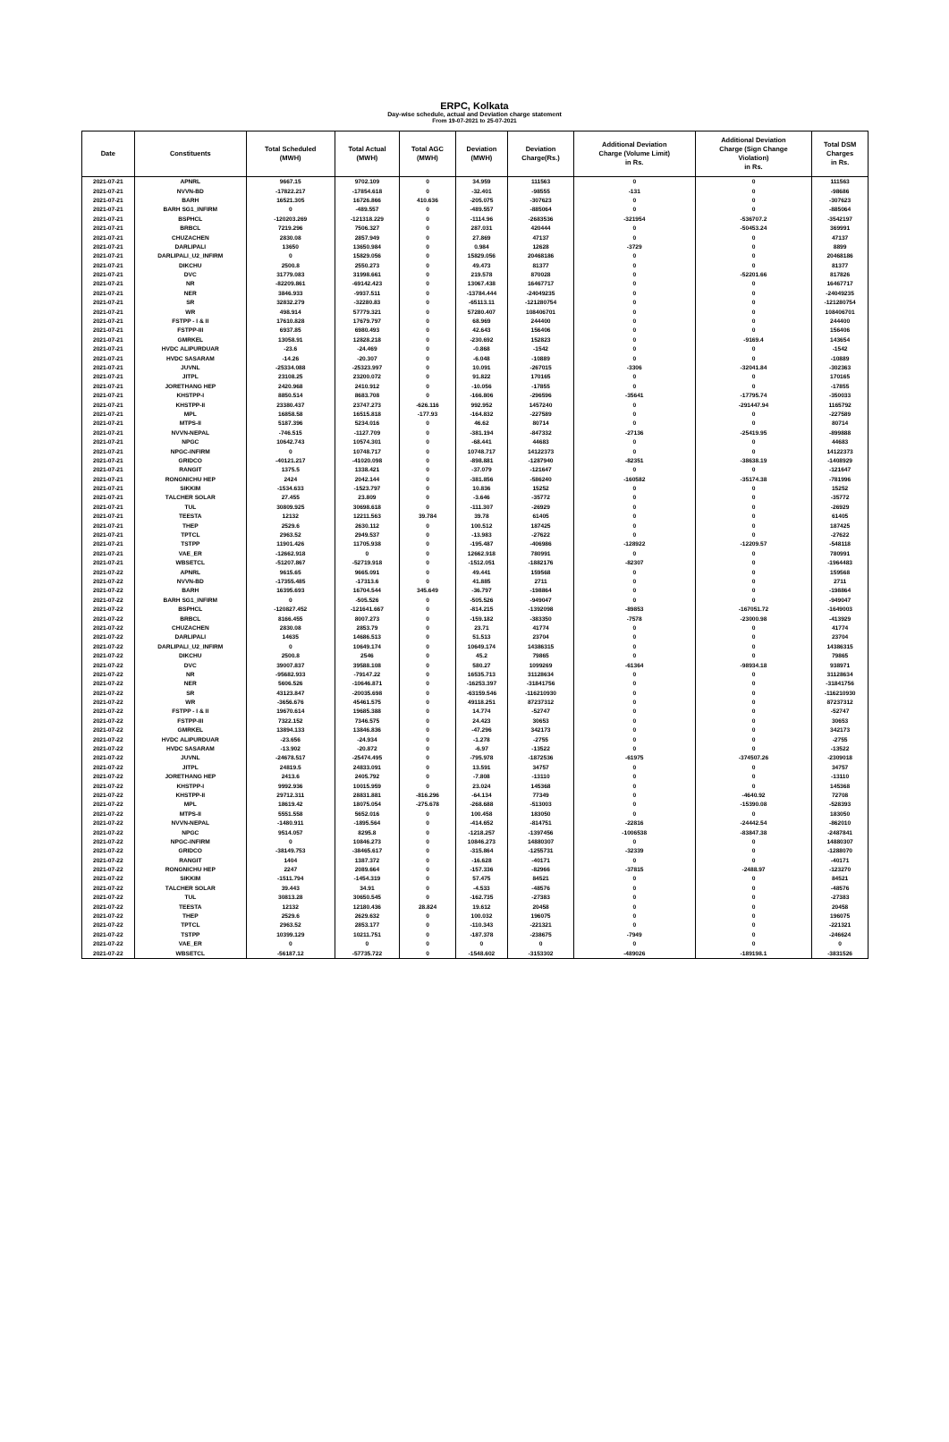ERPC, Kolkata
Day-wise schedule, actual and Deviation charge statement
From 19-07-2021 to 25-07-2021
| Date | Constituents | Total Scheduled (MWH) | Total Actual (MWH) | Total AGC (MWH) | Deviation (MWH) | Deviation Charge(Rs.) | Additional Deviation Charge (Volume Limit) in Rs. | Additional Deviation Charge (Sign Change Violation) in Rs. | Total DSM Charges in Rs. |
| --- | --- | --- | --- | --- | --- | --- | --- | --- | --- |
| 2021-07-21 | APNRL | 9667.15 | 9702.109 | 0 | 34.959 | 111563 | 0 | 0 | 111563 |
| 2021-07-21 | NVVN-BD | -17822.217 | -17854.618 | 0 | -32.401 | -98555 | -131 | 0 | -98686 |
| 2021-07-21 | BARH | 16521.305 | 16726.866 | 410.636 | -205.075 | -307623 | 0 | 0 | -307623 |
| 2021-07-21 | BARH SG1_INFIRM | 0 | -489.557 | 0 | -489.557 | -885064 | 0 | 0 | -885064 |
| 2021-07-21 | BSPHCL | -120203.269 | -121318.229 | 0 | -1114.96 | -2683536 | -321954 | -536707.2 | -3542197 |
| 2021-07-21 | BRBCL | 7219.296 | 7506.327 | 0 | 287.031 | 420444 | 0 | -50453.24 | 369991 |
| 2021-07-21 | CHUZACHEN | 2830.08 | 2857.949 | 0 | 27.869 | 47137 | 0 | 0 | 47137 |
| 2021-07-21 | DARLIPALI | 13650 | 13650.984 | 0 | 0.984 | 12628 | -3729 | 0 | 8899 |
| 2021-07-21 | DARLIPALI_U2_INFIRM | 0 | 15829.056 | 0 | 15829.056 | 20468186 | 0 | 0 | 20468186 |
| 2021-07-21 | DIKCHU | 2500.8 | 2550.273 | 0 | 49.473 | 81377 | 0 | 0 | 81377 |
| 2021-07-21 | DVC | 31779.083 | 31998.661 | 0 | 219.578 | 870028 | 0 | -52201.66 | 817826 |
| 2021-07-21 | NR | -82209.861 | -69142.423 | 0 | 13067.438 | 16467717 | 0 | 0 | 16467717 |
| 2021-07-21 | NER | 3846.933 | -9937.511 | 0 | -13784.444 | -24049235 | 0 | 0 | -24049235 |
| 2021-07-21 | SR | 32832.279 | -32280.83 | 0 | -65113.11 | -121280754 | 0 | 0 | -121280754 |
| 2021-07-21 | WR | 498.914 | 57779.321 | 0 | 57280.407 | 108406701 | 0 | 0 | 108406701 |
| 2021-07-21 | FSTPP - I & II | 17610.828 | 17679.797 | 0 | 68.969 | 244400 | 0 | 0 | 244400 |
| 2021-07-21 | FSTPP-III | 6937.85 | 6980.493 | 0 | 42.643 | 156406 | 0 | 0 | 156406 |
| 2021-07-21 | GMRKEL | 13058.91 | 12828.218 | 0 | -230.692 | 152823 | 0 | -9169.4 | 143654 |
| 2021-07-21 | HVDC ALIPURDUAR | -23.6 | -24.469 | 0 | -0.868 | -1542 | 0 | 0 | -1542 |
| 2021-07-21 | HVDC SASARAM | -14.26 | -20.307 | 0 | -6.048 | -10889 | 0 | 0 | -10889 |
| 2021-07-21 | JUVNL | -25334.088 | -25323.997 | 0 | 10.091 | -267015 | -3306 | -32041.84 | -302363 |
| 2021-07-21 | JITPL | 23108.25 | 23200.072 | 0 | 91.822 | 170165 | 0 | 0 | 170165 |
| 2021-07-21 | JORETHANG HEP | 2420.968 | 2410.912 | 0 | -10.056 | -17855 | 0 | 0 | -17855 |
| 2021-07-21 | KHSTPP-I | 8850.514 | 8683.708 | 0 | -166.806 | -296596 | -35641 | -17795.74 | -350033 |
| 2021-07-21 | KHSTPP-II | 23380.437 | 23747.273 | -626.116 | 992.952 | 1457240 | 0 | -291447.94 | 1165792 |
| 2021-07-21 | MPL | 16858.58 | 16515.818 | -177.93 | -164.832 | -227589 | 0 | 0 | -227589 |
| 2021-07-21 | MTPS-II | 5187.396 | 5234.016 | 0 | 46.62 | 80714 | 0 | 0 | 80714 |
| 2021-07-21 | NVVN-NEPAL | -746.515 | -1127.709 | 0 | -381.194 | -847332 | -27136 | -25419.95 | -899888 |
| 2021-07-21 | NPGC | 10642.743 | 10574.301 | 0 | -68.441 | 44683 | 0 | 0 | 44683 |
| 2021-07-21 | NPGC-INFIRM | 0 | 10748.717 | 0 | 10748.717 | 14122373 | 0 | 0 | 14122373 |
| 2021-07-21 | GRIDCO | -40121.217 | -41020.098 | 0 | -898.881 | -1287940 | -82351 | -38638.19 | -1408929 |
| 2021-07-21 | RANGIT | 1375.5 | 1338.421 | 0 | -37.079 | -121647 | 0 | 0 | -121647 |
| 2021-07-21 | RONGNICHU HEP | 2424 | 2042.144 | 0 | -381.856 | -586240 | -160582 | -35174.38 | -781996 |
| 2021-07-21 | SIKKIM | -1534.633 | -1523.797 | 0 | 10.836 | 15252 | 0 | 0 | 15252 |
| 2021-07-21 | TALCHER SOLAR | 27.455 | 23.809 | 0 | -3.646 | -35772 | 0 | 0 | -35772 |
| 2021-07-21 | TUL | 30809.925 | 30698.618 | 0 | -111.307 | -26929 | 0 | 0 | -26929 |
| 2021-07-21 | TEESTA | 12132 | 12211.563 | 39.784 | 39.78 | 61405 | 0 | 0 | 61405 |
| 2021-07-21 | THEP | 2529.6 | 2630.112 | 0 | 100.512 | 187425 | 0 | 0 | 187425 |
| 2021-07-21 | TPTCL | 2963.52 | 2949.537 | 0 | -13.983 | -27622 | 0 | 0 | -27622 |
| 2021-07-21 | TSTPP | 11901.426 | 11705.938 | 0 | -195.487 | -406986 | -128922 | -12209.57 | -548118 |
| 2021-07-21 | VAE_ER | -12662.918 | 0 | 0 | 12662.918 | 780991 | 0 | 0 | 780991 |
| 2021-07-21 | WBSETCL | -51207.867 | -52719.918 | 0 | -1512.051 | -1882176 | -82307 | 0 | -1964483 |
| 2021-07-22 | APNRL | 9615.65 | 9665.091 | 0 | 49.441 | 159568 | 0 | 0 | 159568 |
| 2021-07-22 | NVVN-BD | -17355.485 | -17313.6 | 0 | 41.885 | 2711 | 0 | 0 | 2711 |
| 2021-07-22 | BARH | 16395.693 | 16704.544 | 345.649 | -36.797 | -198864 | 0 | 0 | -198864 |
| 2021-07-22 | BARH SG1_INFIRM | 0 | -505.526 | 0 | -505.526 | -949047 | 0 | 0 | -949047 |
| 2021-07-22 | BSPHCL | -120827.452 | -121641.667 | 0 | -814.215 | -1392098 | -89853 | -167051.72 | -1649003 |
| 2021-07-22 | BRBCL | 8166.455 | 8007.273 | 0 | -159.182 | -383350 | -7578 | -23000.98 | -413929 |
| 2021-07-22 | CHUZACHEN | 2830.08 | 2853.79 | 0 | 23.71 | 41774 | 0 | 0 | 41774 |
| 2021-07-22 | DARLIPALI | 14635 | 14686.513 | 0 | 51.513 | 23704 | 0 | 0 | 23704 |
| 2021-07-22 | DARLIPALI_U2_INFIRM | 0 | 10649.174 | 0 | 10649.174 | 14386315 | 0 | 0 | 14386315 |
| 2021-07-22 | DIKCHU | 2500.8 | 2546 | 0 | 45.2 | 79865 | 0 | 0 | 79865 |
| 2021-07-22 | DVC | 39007.837 | 39588.108 | 0 | 580.27 | 1099269 | -61364 | -98934.18 | 938971 |
| 2021-07-22 | NR | -95682.933 | -79147.22 | 0 | 16535.713 | 31128634 | 0 | 0 | 31128634 |
| 2021-07-22 | NER | 5606.526 | -10646.871 | 0 | -16253.397 | -31841756 | 0 | 0 | -31841756 |
| 2021-07-22 | SR | 43123.847 | -20035.698 | 0 | -63159.546 | -116210930 | 0 | 0 | -116210930 |
| 2021-07-22 | WR | -3656.676 | 45461.575 | 0 | 49118.251 | 87237312 | 0 | 0 | 87237312 |
| 2021-07-22 | FSTPP - I & II | 19670.614 | 19685.388 | 0 | 14.774 | -52747 | 0 | 0 | -52747 |
| 2021-07-22 | FSTPP-III | 7322.152 | 7346.575 | 0 | 24.423 | 30653 | 0 | 0 | 30653 |
| 2021-07-22 | GMRKEL | 13894.133 | 13846.836 | 0 | -47.296 | 342173 | 0 | 0 | 342173 |
| 2021-07-22 | HVDC ALIPURDUAR | -23.656 | -24.934 | 0 | -1.278 | -2755 | 0 | 0 | -2755 |
| 2021-07-22 | HVDC SASARAM | -13.902 | -20.872 | 0 | -6.97 | -13522 | 0 | 0 | -13522 |
| 2021-07-22 | JUVNL | -24678.517 | -25474.495 | 0 | -795.978 | -1872536 | -61975 | -374507.26 | -2309018 |
| 2021-07-22 | JITPL | 24819.5 | 24833.091 | 0 | 13.591 | 34757 | 0 | 0 | 34757 |
| 2021-07-22 | JORETHANG HEP | 2413.6 | 2405.792 | 0 | -7.808 | -13110 | 0 | 0 | -13110 |
| 2021-07-22 | KHSTPP-I | 9992.936 | 10015.959 | 0 | 23.024 | 145368 | 0 | 0 | 145368 |
| 2021-07-22 | KHSTPP-II | 29712.311 | 28831.881 | -816.296 | -64.134 | 77349 | 0 | -4640.92 | 72708 |
| 2021-07-22 | MPL | 18619.42 | 18075.054 | -275.678 | -268.688 | -513003 | 0 | -15390.08 | -528393 |
| 2021-07-22 | MTPS-II | 5551.558 | 5652.016 | 0 | 100.458 | 183050 | 0 | 0 | 183050 |
| 2021-07-22 | NVVN-NEPAL | -1480.911 | -1895.564 | 0 | -414.652 | -814751 | -22816 | -24442.54 | -862010 |
| 2021-07-22 | NPGC | 9514.057 | 8295.8 | 0 | -1218.257 | -1397456 | -1006538 | -83847.38 | -2487841 |
| 2021-07-22 | NPGC-INFIRM | 0 | 10846.273 | 0 | 10846.273 | 14880307 | 0 | 0 | 14880307 |
| 2021-07-22 | GRIDCO | -38149.753 | -38465.617 | 0 | -315.864 | -1255731 | -32339 | 0 | -1288070 |
| 2021-07-22 | RANGIT | 1404 | 1387.372 | 0 | -16.628 | -40171 | 0 | 0 | -40171 |
| 2021-07-22 | RONGNICHU HEP | 2247 | 2089.664 | 0 | -157.336 | -82966 | -37815 | -2488.97 | -123270 |
| 2021-07-22 | SIKKIM | -1511.794 | -1454.319 | 0 | 57.475 | 84521 | 0 | 0 | 84521 |
| 2021-07-22 | TALCHER SOLAR | 39.443 | 34.91 | 0 | -4.533 | -48576 | 0 | 0 | -48576 |
| 2021-07-22 | TUL | 30813.28 | 30650.545 | 0 | -162.735 | -27383 | 0 | 0 | -27383 |
| 2021-07-22 | TEESTA | 12132 | 12180.436 | 28.824 | 19.612 | 20458 | 0 | 0 | 20458 |
| 2021-07-22 | THEP | 2529.6 | 2629.632 | 0 | 100.032 | 196075 | 0 | 0 | 196075 |
| 2021-07-22 | TPTCL | 2963.52 | 2853.177 | 0 | -110.343 | -221321 | 0 | 0 | -221321 |
| 2021-07-22 | TSTPP | 10399.129 | 10211.751 | 0 | -187.378 | -238675 | -7949 | 0 | -246624 |
| 2021-07-22 | VAE_ER | 0 | 0 | 0 | 0 | 0 | 0 | 0 | 0 |
| 2021-07-22 | WBSETCL | -56187.12 | -57735.722 | 0 | -1548.602 | -3153302 | -489026 | -189198.1 | -3831526 |